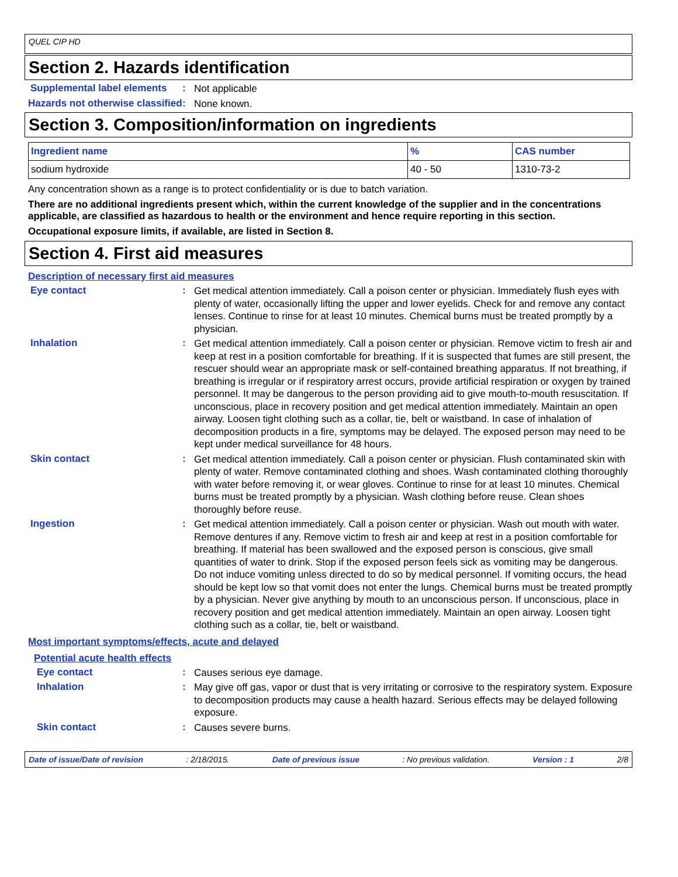QUEL CIP HD
Section 2. Hazards identification
Supplemental label elements
:
Not applicable
Hazards not otherwise classified
:
None known.
Section 3. Composition/information on ingredients
| Ingredient name | % | CAS number |
| --- | --- | --- |
| sodium hydroxide | 40 - 50 | 1310-73-2 |
Any concentration shown as a range is to protect confidentiality or is due to batch variation.
There are no additional ingredients present which, within the current knowledge of the supplier and in the concentrations applicable, are classified as hazardous to health or the environment and hence require reporting in this section.
Occupational exposure limits, if available, are listed in Section 8.
Section 4. First aid measures
Description of necessary first aid measures
Eye contact :
Get medical attention immediately. Call a poison center or physician. Immediately flush eyes with plenty of water, occasionally lifting the upper and lower eyelids. Check for and remove any contact lenses. Continue to rinse for at least 10 minutes. Chemical burns must be treated promptly by a physician.
Inhalation :
Get medical attention immediately. Call a poison center or physician. Remove victim to fresh air and keep at rest in a position comfortable for breathing. If it is suspected that fumes are still present, the rescuer should wear an appropriate mask or self-contained breathing apparatus. If not breathing, if breathing is irregular or if respiratory arrest occurs, provide artificial respiration or oxygen by trained personnel. It may be dangerous to the person providing aid to give mouth-to-mouth resuscitation. If unconscious, place in recovery position and get medical attention immediately. Maintain an open airway. Loosen tight clothing such as a collar, tie, belt or waistband. In case of inhalation of decomposition products in a fire, symptoms may be delayed. The exposed person may need to be kept under medical surveillance for 48 hours.
Skin contact :
Get medical attention immediately. Call a poison center or physician. Flush contaminated skin with plenty of water. Remove contaminated clothing and shoes. Wash contaminated clothing thoroughly with water before removing it, or wear gloves. Continue to rinse for at least 10 minutes. Chemical burns must be treated promptly by a physician. Wash clothing before reuse. Clean shoes thoroughly before reuse.
Ingestion :
Get medical attention immediately. Call a poison center or physician. Wash out mouth with water. Remove dentures if any. Remove victim to fresh air and keep at rest in a position comfortable for breathing. If material has been swallowed and the exposed person is conscious, give small quantities of water to drink. Stop if the exposed person feels sick as vomiting may be dangerous. Do not induce vomiting unless directed to do so by medical personnel. If vomiting occurs, the head should be kept low so that vomit does not enter the lungs. Chemical burns must be treated promptly by a physician. Never give anything by mouth to an unconscious person. If unconscious, place in recovery position and get medical attention immediately. Maintain an open airway. Loosen tight clothing such as a collar, tie, belt or waistband.
Most important symptoms/effects, acute and delayed
Potential acute health effects
Eye contact :
Causes serious eye damage.
Inhalation :
May give off gas, vapor or dust that is very irritating or corrosive to the respiratory system. Exposure to decomposition products may cause a health hazard. Serious effects may be delayed following exposure.
Skin contact :
Causes severe burns.
Date of issue/Date of revision: 2/18/2015. Date of previous issue: No previous validation. Version : 1 2/8